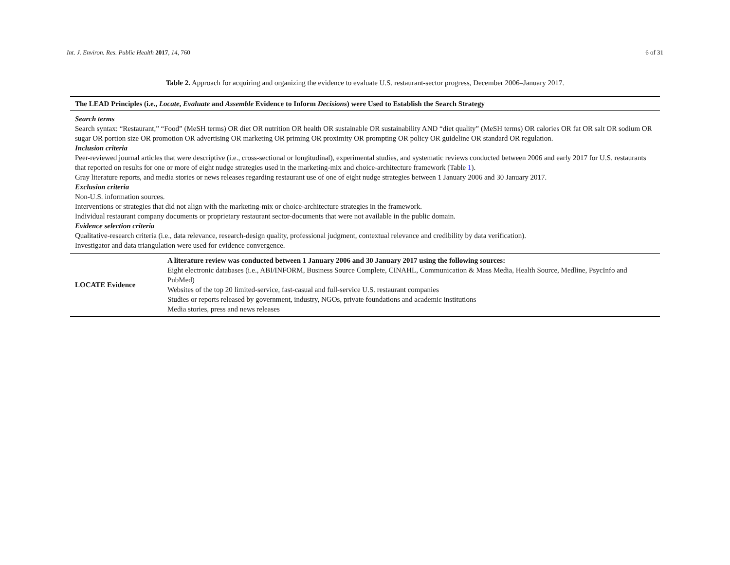Int. J. Environ. Res. Public Health 2017, 14, 760 6 of 31
Table 2. Approach for acquiring and organizing the evidence to evaluate U.S. restaurant-sector progress, December 2006–January 2017.
| The LEAD Principles (i.e., Locate , Evaluate and Assemble Evidence to Inform Decisions ) were Used to Establish the Search Strategy | |
| --- | --- |
| Search terms Search syntax: “Restaurant,” “Food” (MeSH terms) OR diet OR nutrition OR health OR sustainable OR sustainability AND “diet quality” (MeSH terms) OR calories OR fat OR salt OR sodium OR sugar OR portion size OR promotion OR advertising OR marketing OR priming OR proximity OR prompting OR policy OR guideline OR standard OR regulation. Inclusion criteria Peer-reviewed journal articles that were descriptive (i.e., cross-sectional or longitudinal), experimental studies, and systematic reviews conducted between 2006 and early 2017 for U.S. restaurants that reported on results for one or more of eight nudge strategies used in the marketing-mix and choice-architecture framework (Table 1 ). Gray literature reports, and media stories or news releases regarding restaurant use of one of eight nudge strategies between 1 January 2006 and 30 January 2017. Exclusion criteria Non-U.S. information sources. Interventions or strategies that did not align with the marketing-mix or choice-architecture strategies in the framework. Individual restaurant company documents or proprietary restaurant sector-documents that were not available in the public domain. Evidence selection criteria Qualitative-research criteria (i.e., data relevance, research-design quality, professional judgment, contextual relevance and credibility by data verification). Investigator and data triangulation were used for evidence convergence. | |
| LOCATE Evidence | A literature review was conducted between 1 January 2006 and 30 January 2017 using the following sources: Eight electronic databases (i.e., ABI/INFORM, Business Source Complete, CINAHL, Communication & Mass Media, Health Source, Medline, PsycInfo and PubMed) Websites of the top 20 limited-service, fast-casual and full-service U.S. restaurant companies Studies or reports released by government, industry, NGOs, private foundations and academic institutions Media stories, press and news releases |